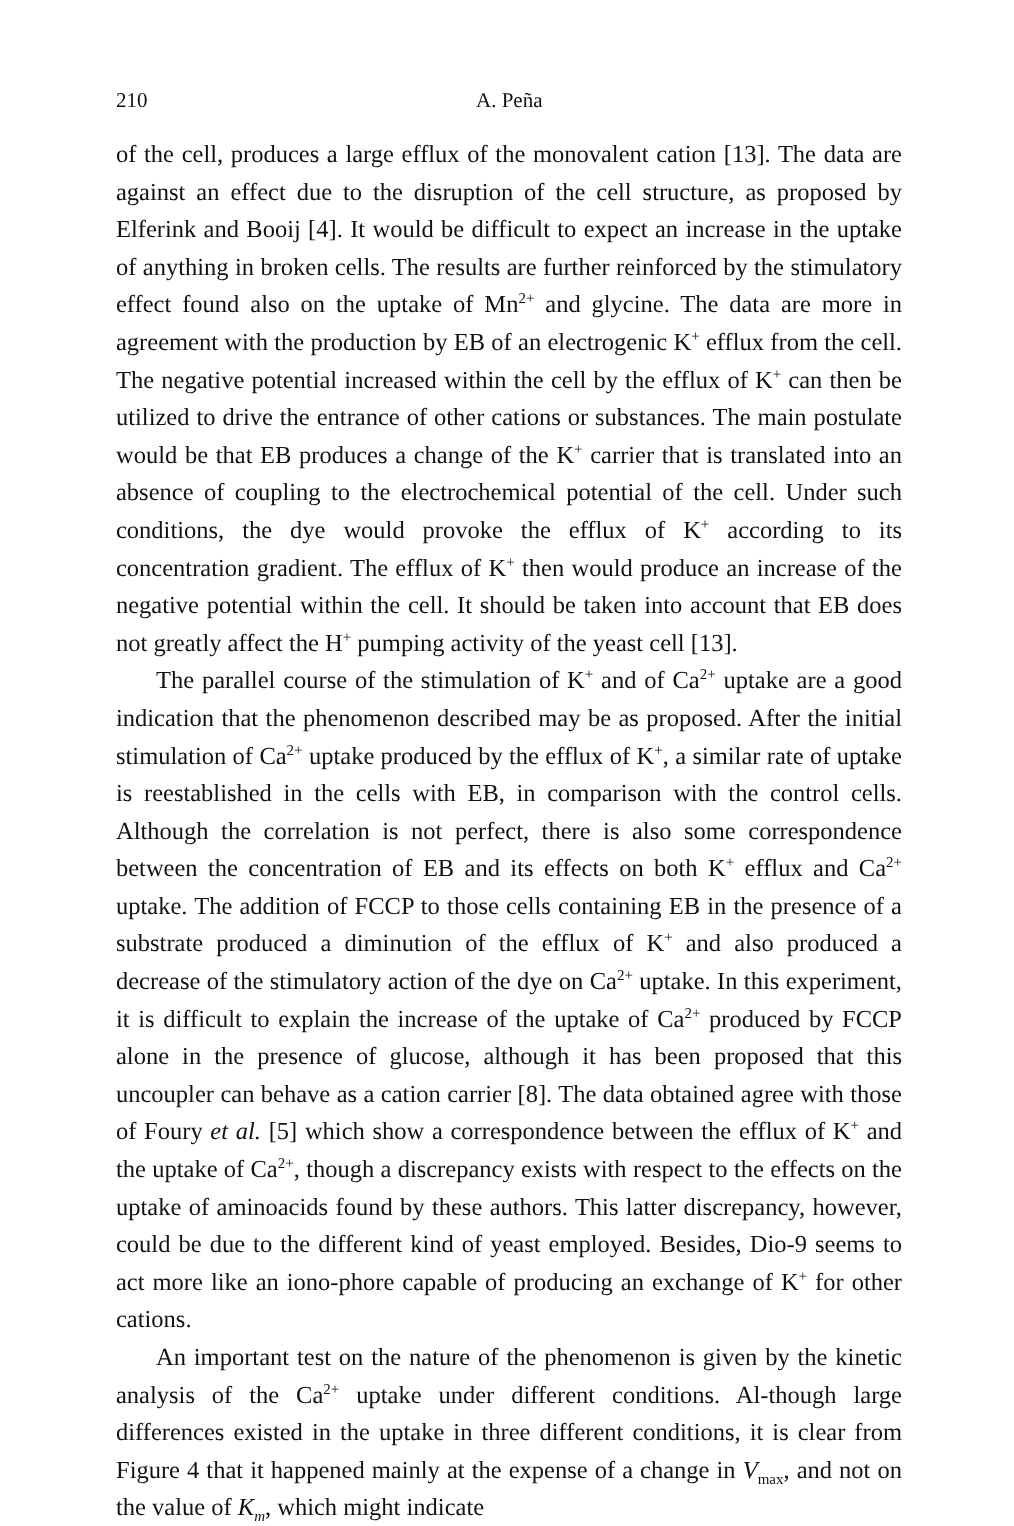210 A. Peña
of the cell, produces a large efflux of the monovalent cation [13]. The data are against an effect due to the disruption of the cell structure, as proposed by Elferink and Booij [4]. It would be difficult to expect an increase in the uptake of anything in broken cells. The results are further reinforced by the stimulatory effect found also on the uptake of Mn<sup>2+</sup> and glycine. The data are more in agreement with the production by EB of an electrogenic K<sup>+</sup> efflux from the cell. The negative potential increased within the cell by the efflux of K<sup>+</sup> can then be utilized to drive the entrance of other cations or substances. The main postulate would be that EB produces a change of the K<sup>+</sup> carrier that is translated into an absence of coupling to the electrochemical potential of the cell. Under such conditions, the dye would provoke the efflux of K<sup>+</sup> according to its concentration gradient. The efflux of K<sup>+</sup> then would produce an increase of the negative potential within the cell. It should be taken into account that EB does not greatly affect the H<sup>+</sup> pumping activity of the yeast cell [13].
The parallel course of the stimulation of K<sup>+</sup> and of Ca<sup>2+</sup> uptake are a good indication that the phenomenon described may be as proposed. After the initial stimulation of Ca<sup>2+</sup> uptake produced by the efflux of K<sup>+</sup>, a similar rate of uptake is reestablished in the cells with EB, in comparison with the control cells. Although the correlation is not perfect, there is also some correspondence between the concentration of EB and its effects on both K<sup>+</sup> efflux and Ca<sup>2+</sup> uptake. The addition of FCCP to those cells containing EB in the presence of a substrate produced a diminution of the efflux of K<sup>+</sup> and also produced a decrease of the stimulatory action of the dye on Ca<sup>2+</sup> uptake. In this experiment, it is difficult to explain the increase of the uptake of Ca<sup>2+</sup> produced by FCCP alone in the presence of glucose, although it has been proposed that this uncoupler can behave as a cation carrier [8]. The data obtained agree with those of Foury et al. [5] which show a correspondence between the efflux of K<sup>+</sup> and the uptake of Ca<sup>2+</sup>, though a discrepancy exists with respect to the effects on the uptake of aminoacids found by these authors. This latter discrepancy, however, could be due to the different kind of yeast employed. Besides, Dio-9 seems to act more like an iono-phore capable of producing an exchange of K<sup>+</sup> for other cations.
An important test on the nature of the phenomenon is given by the kinetic analysis of the Ca<sup>2+</sup> uptake under different conditions. Al-though large differences existed in the uptake in three different conditions, it is clear from Figure 4 that it happened mainly at the expense of a change in V<sub>max</sub>, and not on the value of K<sub>m</sub>, which might indicate